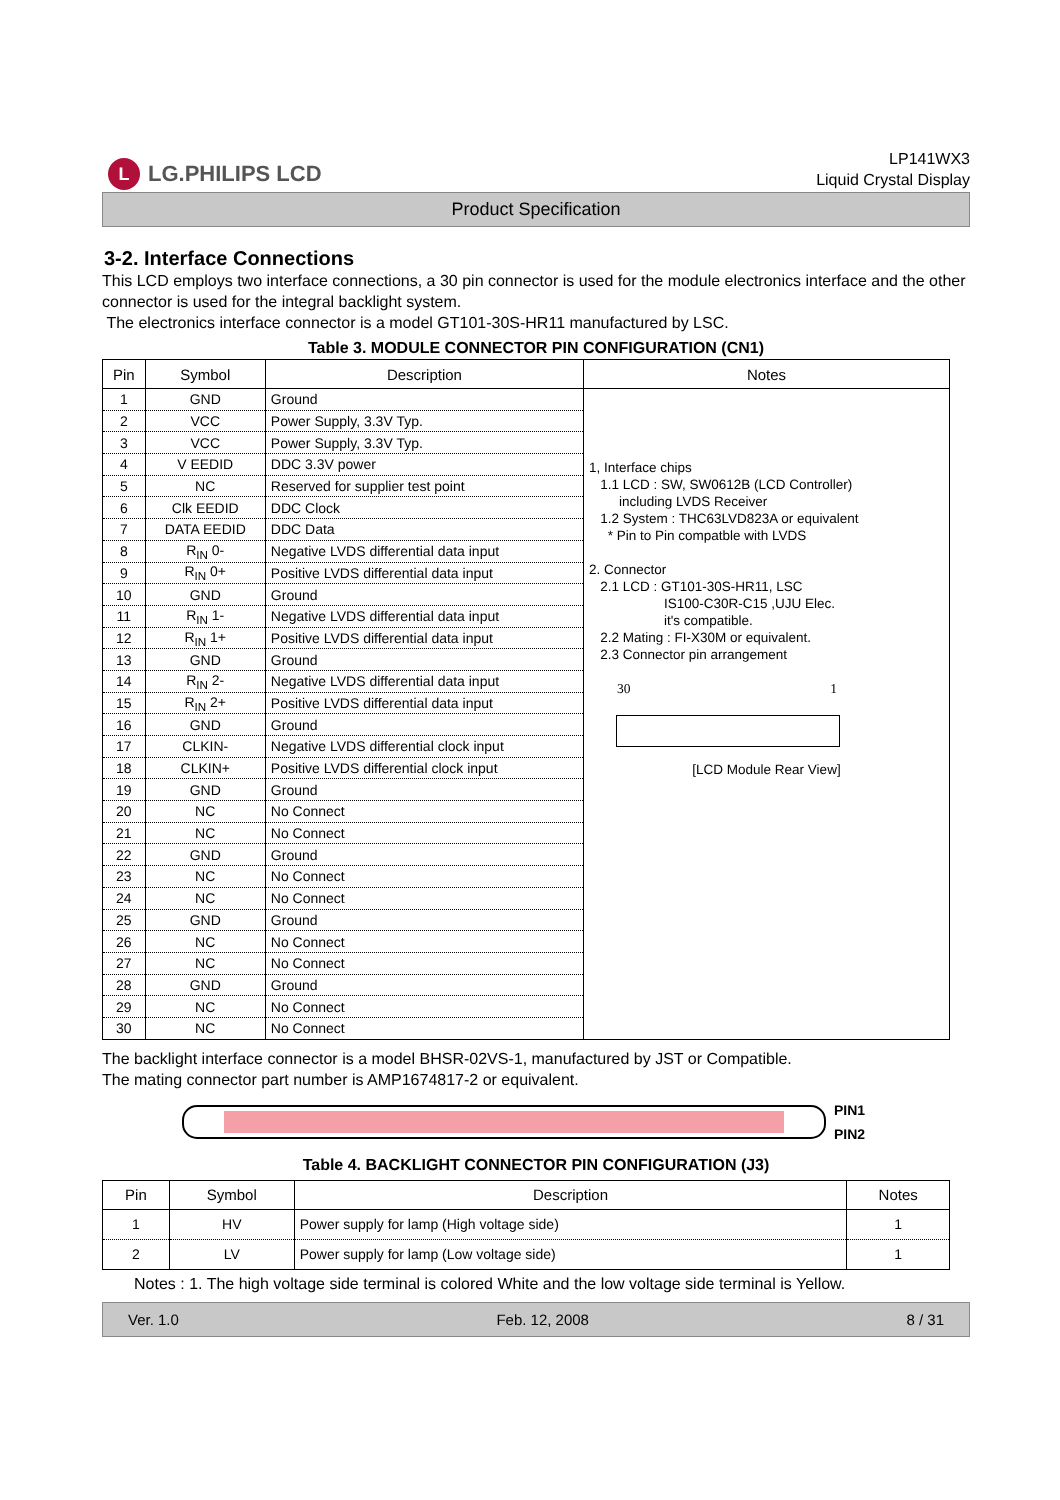L LG.PHILIPS LCD
LP141WX3
Liquid Crystal Display
Product Specification
3-2. Interface Connections
This LCD employs two interface connections, a 30 pin connector is used for the module electronics interface and the other connector is used for the integral backlight system.
The electronics interface connector is a model GT101-30S-HR11 manufactured by LSC.
Table 3. MODULE CONNECTOR PIN CONFIGURATION (CN1)
| Pin | Symbol | Description | Notes |
| --- | --- | --- | --- |
| 1 | GND | Ground | 1, Interface chips 1.1 LCD : SW, SW0612B (LCD Controller) including LVDS Receiver 1.2 System : THC63LVD823A or equivalent * Pin to Pin compatble with LVDS 2. Connector 2.1 LCD : GT101-30S-HR11, LSC IS100-C30R-C15 ,UJU Elec. it's compatible. 2.2 Mating : FI-X30M or equivalent. 2.3 Connector pin arrangement 30 1 [LCD Module Rear View] |
| 2 | VCC | Power Supply, 3.3V Typ. | |
| 3 | VCC | Power Supply, 3.3V Typ. | |
| 4 | V EEDID | DDC 3.3V power | |
| 5 | NC | Reserved for supplier test point | |
| 6 | Clk EEDID | DDC Clock | |
| 7 | DATA EEDID | DDC Data | |
| 8 | R<sub>IN</sub> 0- | Negative LVDS differential data input | |
| 9 | R<sub>IN</sub> 0+ | Positive LVDS differential data input | |
| 10 | GND | Ground | |
| 11 | R<sub>IN</sub> 1- | Negative LVDS differential data input | |
| 12 | R<sub>IN</sub> 1+ | Positive LVDS differential data input | |
| 13 | GND | Ground | |
| 14 | R<sub>IN</sub> 2- | Negative LVDS differential data input | |
| 15 | R<sub>IN</sub> 2+ | Positive LVDS differential data input | |
| 16 | GND | Ground | |
| 17 | CLKIN- | Negative LVDS differential clock input | |
| 18 | CLKIN+ | Positive LVDS differential clock input | |
| 19 | GND | Ground | |
| 20 | NC | No Connect | |
| 21 | NC | No Connect | |
| 22 | GND | Ground | |
| 23 | NC | No Connect | |
| 24 | NC | No Connect | |
| 25 | GND | Ground | |
| 26 | NC | No Connect | |
| 27 | NC | No Connect | |
| 28 | GND | Ground | |
| 29 | NC | No Connect | |
| 30 | NC | No Connect | |
The backlight interface connector is a model BHSR-02VS-1, manufactured by JST or Compatible.
The mating connector part number is AMP1674817-2 or equivalent.
PIN1
PIN2
Table 4. BACKLIGHT CONNECTOR PIN CONFIGURATION (J3)
| Pin | Symbol | Description | Notes |
| --- | --- | --- | --- |
| 1 | HV | Power supply for lamp (High voltage side) | 1 |
| 2 | LV | Power supply for lamp (Low voltage side) | 1 |
Notes : 1. The high voltage side terminal is colored White and the low voltage side terminal is Yellow.
Ver. 1.0 Feb. 12, 2008 8 / 31